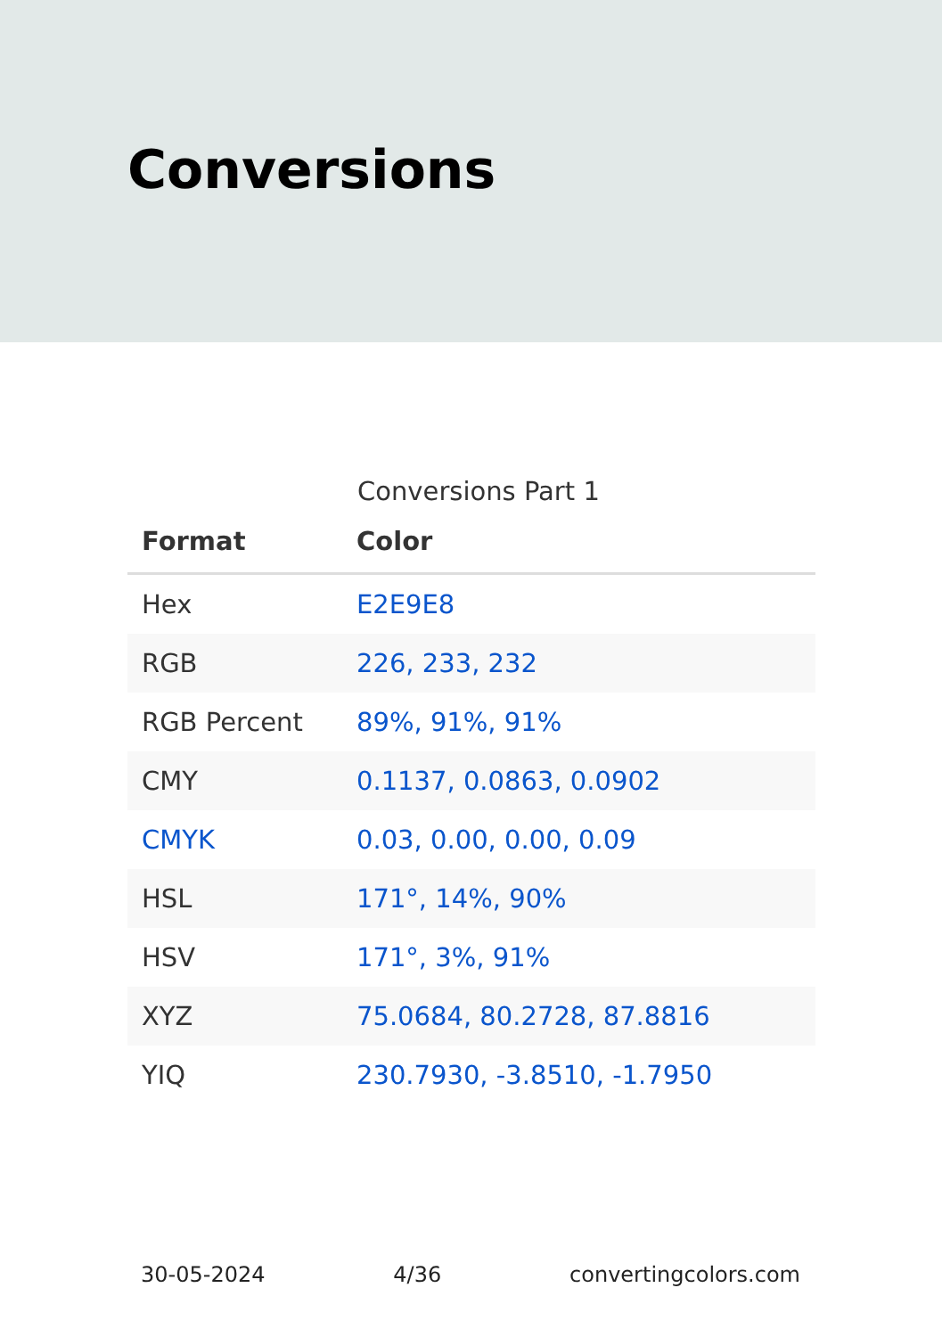Conversions
Conversions Part 1
| Format | Color |
| --- | --- |
| Hex | E2E9E8 |
| RGB | 226, 233, 232 |
| RGB Percent | 89%, 91%, 91% |
| CMY | 0.1137, 0.0863, 0.0902 |
| CMYK | 0.03, 0.00, 0.00, 0.09 |
| HSL | 171°, 14%, 90% |
| HSV | 171°, 3%, 91% |
| XYZ | 75.0684, 80.2728, 87.8816 |
| YIQ | 230.7930, -3.8510, -1.7950 |
30-05-2024 4/36 convertingcolors.com